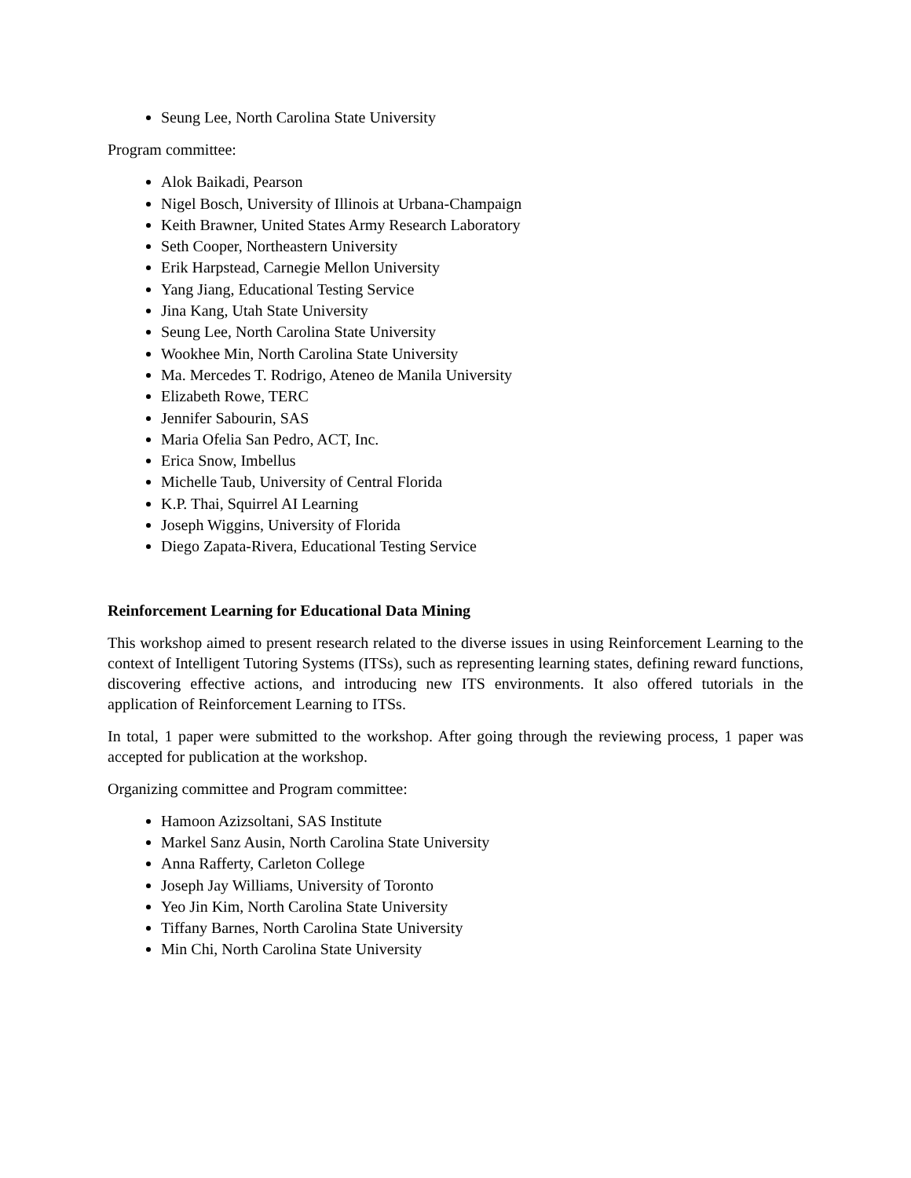Seung Lee, North Carolina State University
Program committee:
Alok Baikadi, Pearson
Nigel Bosch, University of Illinois at Urbana-Champaign
Keith Brawner, United States Army Research Laboratory
Seth Cooper, Northeastern University
Erik Harpstead, Carnegie Mellon University
Yang Jiang, Educational Testing Service
Jina Kang, Utah State University
Seung Lee, North Carolina State University
Wookhee Min, North Carolina State University
Ma. Mercedes T. Rodrigo, Ateneo de Manila University
Elizabeth Rowe, TERC
Jennifer Sabourin, SAS
Maria Ofelia San Pedro, ACT, Inc.
Erica Snow, Imbellus
Michelle Taub, University of Central Florida
K.P. Thai, Squirrel AI Learning
Joseph Wiggins, University of Florida
Diego Zapata-Rivera, Educational Testing Service
Reinforcement Learning for Educational Data Mining
This workshop aimed to present research related to the diverse issues in using Reinforcement Learning to the context of Intelligent Tutoring Systems (ITSs), such as representing learning states, defining reward functions, discovering effective actions, and introducing new ITS environments. It also offered tutorials in the application of Reinforcement Learning to ITSs.
In total, 1 paper were submitted to the workshop. After going through the reviewing process, 1 paper was accepted for publication at the workshop.
Organizing committee and Program committee:
Hamoon Azizsoltani, SAS Institute
Markel Sanz Ausin, North Carolina State University
Anna Rafferty, Carleton College
Joseph Jay Williams, University of Toronto
Yeo Jin Kim, North Carolina State University
Tiffany Barnes, North Carolina State University
Min Chi, North Carolina State University